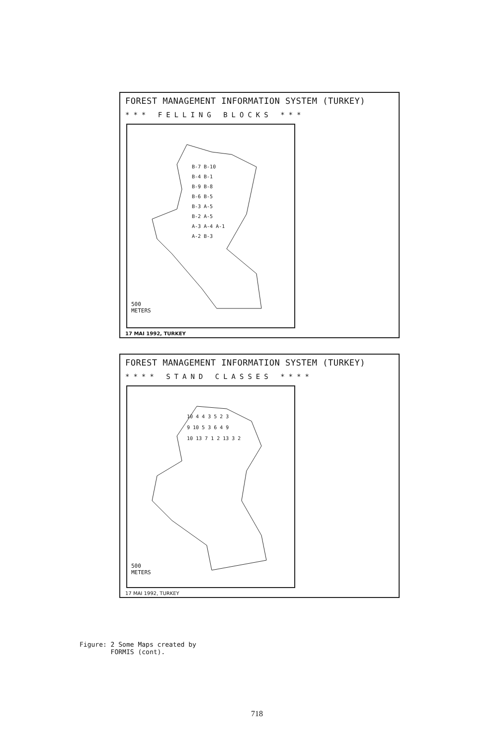FOREST MANAGEMENT INFORMATION SYSTEM (TURKEY)
*** FELLING BLOCKS ***
B-7 B-10
B-4 B-1
B-9 B-8
B-6 B-5
B-3 A-5
B-2 A-5
A-3 A-4 A-1
A-2 B-3
500
METERS
17 MAI 1992, TURKEY
FOREST MANAGEMENT INFORMATION SYSTEM (TURKEY)
**** STAND CLASSES ****
10 4 4 3 5 2 3
9 10 5 3 6 4 9
10 13 7 1 2 13 3 2
500
METERS
17 MAI 1992, TURKEY
Figure: 2 Some Maps created by
FORMIS (cont).
718